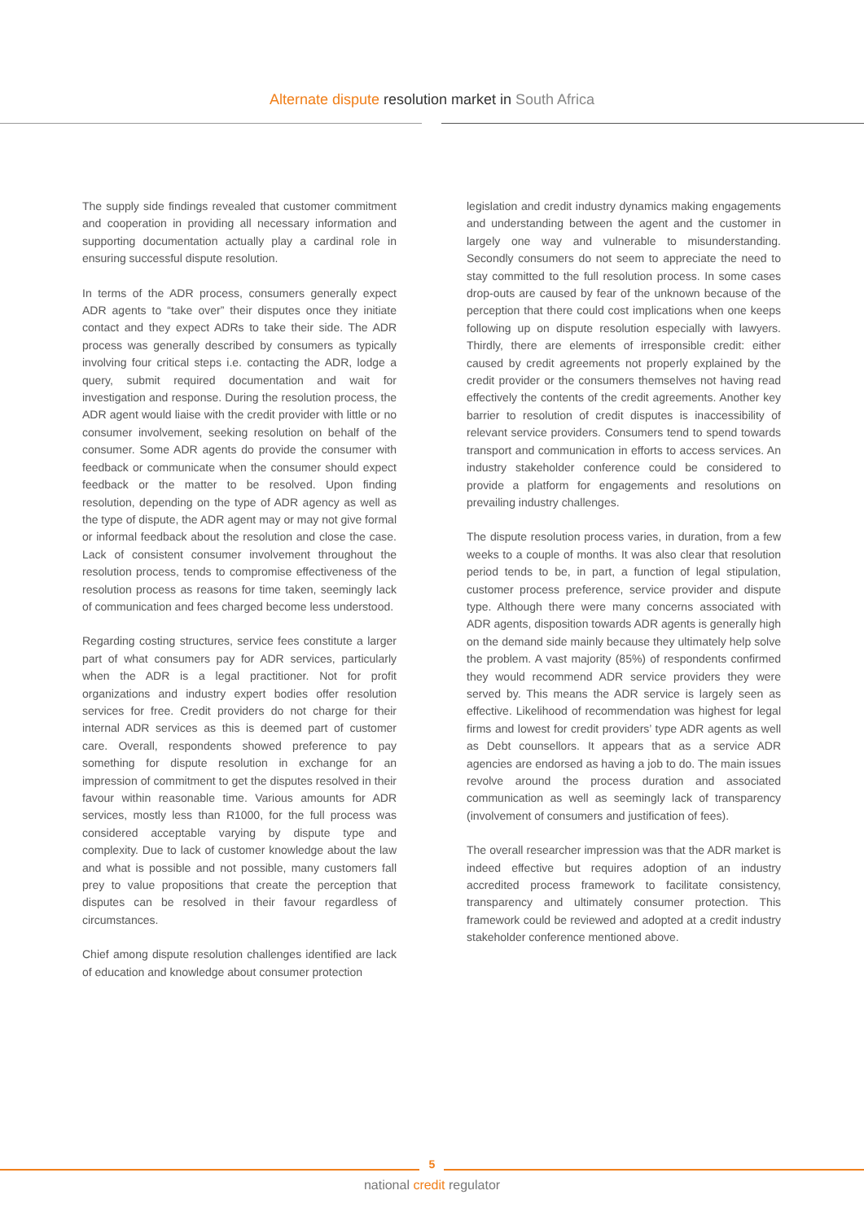Alternate dispute resolution market in South Africa
The supply side findings revealed that customer commitment and cooperation in providing all necessary information and supporting documentation actually play a cardinal role in ensuring successful dispute resolution.
In terms of the ADR process, consumers generally expect ADR agents to “take over” their disputes once they initiate contact and they expect ADRs to take their side. The ADR process was generally described by consumers as typically involving four critical steps i.e. contacting the ADR, lodge a query, submit required documentation and wait for investigation and response. During the resolution process, the ADR agent would liaise with the credit provider with little or no consumer involvement, seeking resolution on behalf of the consumer. Some ADR agents do provide the consumer with feedback or communicate when the consumer should expect feedback or the matter to be resolved. Upon finding resolution, depending on the type of ADR agency as well as the type of dispute, the ADR agent may or may not give formal or informal feedback about the resolution and close the case. Lack of consistent consumer involvement throughout the resolution process, tends to compromise effectiveness of the resolution process as reasons for time taken, seemingly lack of communication and fees charged become less understood.
Regarding costing structures, service fees constitute a larger part of what consumers pay for ADR services, particularly when the ADR is a legal practitioner. Not for profit organizations and industry expert bodies offer resolution services for free. Credit providers do not charge for their internal ADR services as this is deemed part of customer care. Overall, respondents showed preference to pay something for dispute resolution in exchange for an impression of commitment to get the disputes resolved in their favour within reasonable time. Various amounts for ADR services, mostly less than R1000, for the full process was considered acceptable varying by dispute type and complexity. Due to lack of customer knowledge about the law and what is possible and not possible, many customers fall prey to value propositions that create the perception that disputes can be resolved in their favour regardless of circumstances.
Chief among dispute resolution challenges identified are lack of education and knowledge about consumer protection
legislation and credit industry dynamics making engagements and understanding between the agent and the customer in largely one way and vulnerable to misunderstanding. Secondly consumers do not seem to appreciate the need to stay committed to the full resolution process. In some cases drop-outs are caused by fear of the unknown because of the perception that there could cost implications when one keeps following up on dispute resolution especially with lawyers. Thirdly, there are elements of irresponsible credit: either caused by credit agreements not properly explained by the credit provider or the consumers themselves not having read effectively the contents of the credit agreements. Another key barrier to resolution of credit disputes is inaccessibility of relevant service providers. Consumers tend to spend towards transport and communication in efforts to access services. An industry stakeholder conference could be considered to provide a platform for engagements and resolutions on prevailing industry challenges.
The dispute resolution process varies, in duration, from a few weeks to a couple of months. It was also clear that resolution period tends to be, in part, a function of legal stipulation, customer process preference, service provider and dispute type. Although there were many concerns associated with ADR agents, disposition towards ADR agents is generally high on the demand side mainly because they ultimately help solve the problem. A vast majority (85%) of respondents confirmed they would recommend ADR service providers they were served by. This means the ADR service is largely seen as effective. Likelihood of recommendation was highest for legal firms and lowest for credit providers’ type ADR agents as well as Debt counsellors. It appears that as a service ADR agencies are endorsed as having a job to do. The main issues revolve around the process duration and associated communication as well as seemingly lack of transparency (involvement of consumers and justification of fees).
The overall researcher impression was that the ADR market is indeed effective but requires adoption of an industry accredited process framework to facilitate consistency, transparency and ultimately consumer protection. This framework could be reviewed and adopted at a credit industry stakeholder conference mentioned above.
5
national credit regulator